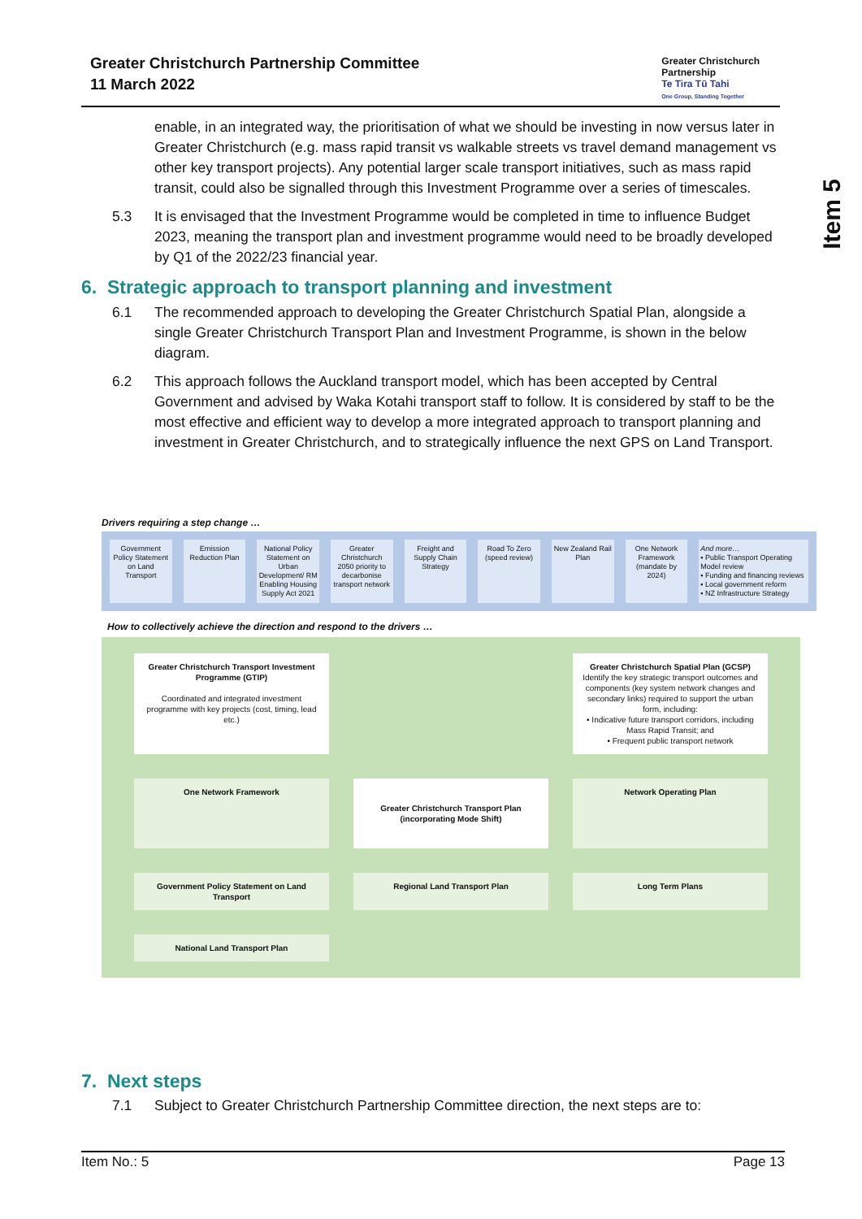Greater Christchurch Partnership Committee
11 March 2022
Greater Christchurch
Partnership
Te Tira Tū Tahi
One Group, Standing Together
Item 5
enable, in an integrated way, the prioritisation of what we should be investing in now versus later in Greater Christchurch (e.g. mass rapid transit vs walkable streets vs travel demand management vs other key transport projects). Any potential larger scale transport initiatives, such as mass rapid transit, could also be signalled through this Investment Programme over a series of timescales.
5.3 It is envisaged that the Investment Programme would be completed in time to influence Budget 2023, meaning the transport plan and investment programme would need to be broadly developed by Q1 of the 2022/23 financial year.
6. Strategic approach to transport planning and investment
6.1 The recommended approach to developing the Greater Christchurch Spatial Plan, alongside a single Greater Christchurch Transport Plan and Investment Programme, is shown in the below diagram.
6.2 This approach follows the Auckland transport model, which has been accepted by Central Government and advised by Waka Kotahi transport staff to follow. It is considered by staff to be the most effective and efficient way to develop a more integrated approach to transport planning and investment in Greater Christchurch, and to strategically influence the next GPS on Land Transport.
Drivers requiring a step change …
Government Policy Statement on Land Transport
Emission Reduction Plan National Policy Statement on Urban Development/ RM Enabling Housing Supply Act 2021
Greater Christchurch 2050 priority to decarbonise transport network
Freight and Supply Chain Strategy
Road To Zero (speed review) New Zealand Rail Plan One Network Framework (mandate by 2024)
And more…
▪ Public Transport Operating Model review
▪ Funding and financing reviews
▪ Local government reform
▪ NZ Infrastructure Strategy
How to collectively achieve the direction and respond to the drivers …
Greater Christchurch Transport Investment Programme (GTIP)
Coordinated and integrated investment programme with key projects (cost, timing, lead etc.)
Greater Christchurch Spatial Plan (GCSP)
Identify the key strategic transport outcomes and components (key system network changes and secondary links) required to support the urban form, including:
• Indicative future transport corridors, including Mass Rapid Transit; and
• Frequent public transport network
One Network Framework
Greater Christchurch Transport Plan (incorporating Mode Shift)
Network Operating Plan
Government Policy Statement on Land Transport
Regional Land Transport Plan
Long Term Plans
National Land Transport Plan
7. Next steps
7.1 Subject to Greater Christchurch Partnership Committee direction, the next steps are to:
Item No.: 5 Page 13